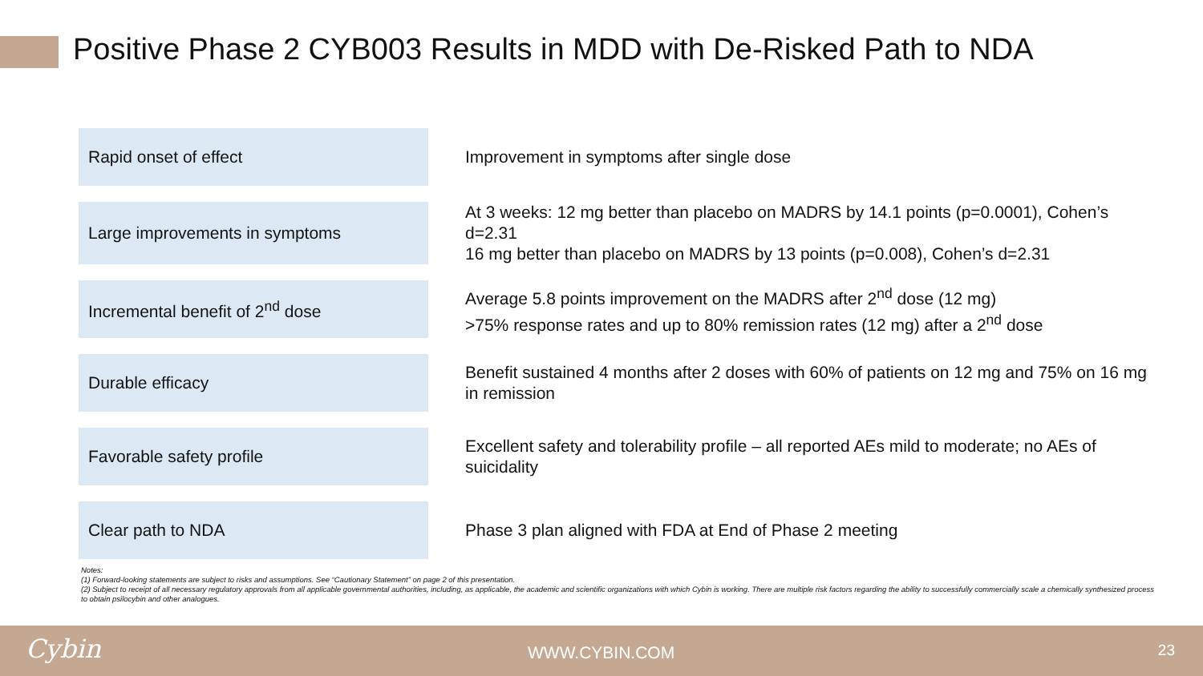Positive Phase 2 CYB003 Results in MDD with De-Risked Path to NDA
| Rapid onset of effect | Improvement in symptoms after single dose |
| Large improvements in symptoms | At 3 weeks: 12 mg better than placebo on MADRS by 14.1 points (p=0.0001), Cohen’s d=2.31 16 mg better than placebo on MADRS by 13 points (p=0.008), Cohen’s d=2.31 |
| Incremental benefit of 2<sup>nd</sup> dose | Average 5.8 points improvement on the MADRS after 2<sup>nd</sup> dose (12 mg) >75% response rates and up to 80% remission rates (12 mg) after a 2<sup>nd</sup> dose |
| Durable efficacy | Benefit sustained 4 months after 2 doses with 60% of patients on 12 mg and 75% on 16 mg in remission |
| Favorable safety profile | Excellent safety and tolerability profile – all reported AEs mild to moderate; no AEs of suicidality |
| Clear path to NDA | Phase 3 plan aligned with FDA at End of Phase 2 meeting |
Notes:
(1) Forward-looking statements are subject to risks and assumptions. See “Cautionary Statement” on page 2 of this presentation.
(2) Subject to receipt of all necessary regulatory approvals from all applicable governmental authorities, including, as applicable, the academic and scientific organizations with which Cybin is working. There are multiple risk factors regarding the ability to successfully commercially scale a chemically synthesized process to obtain psilocybin and other analogues.
Cybin WWW.CYBIN.COM 23